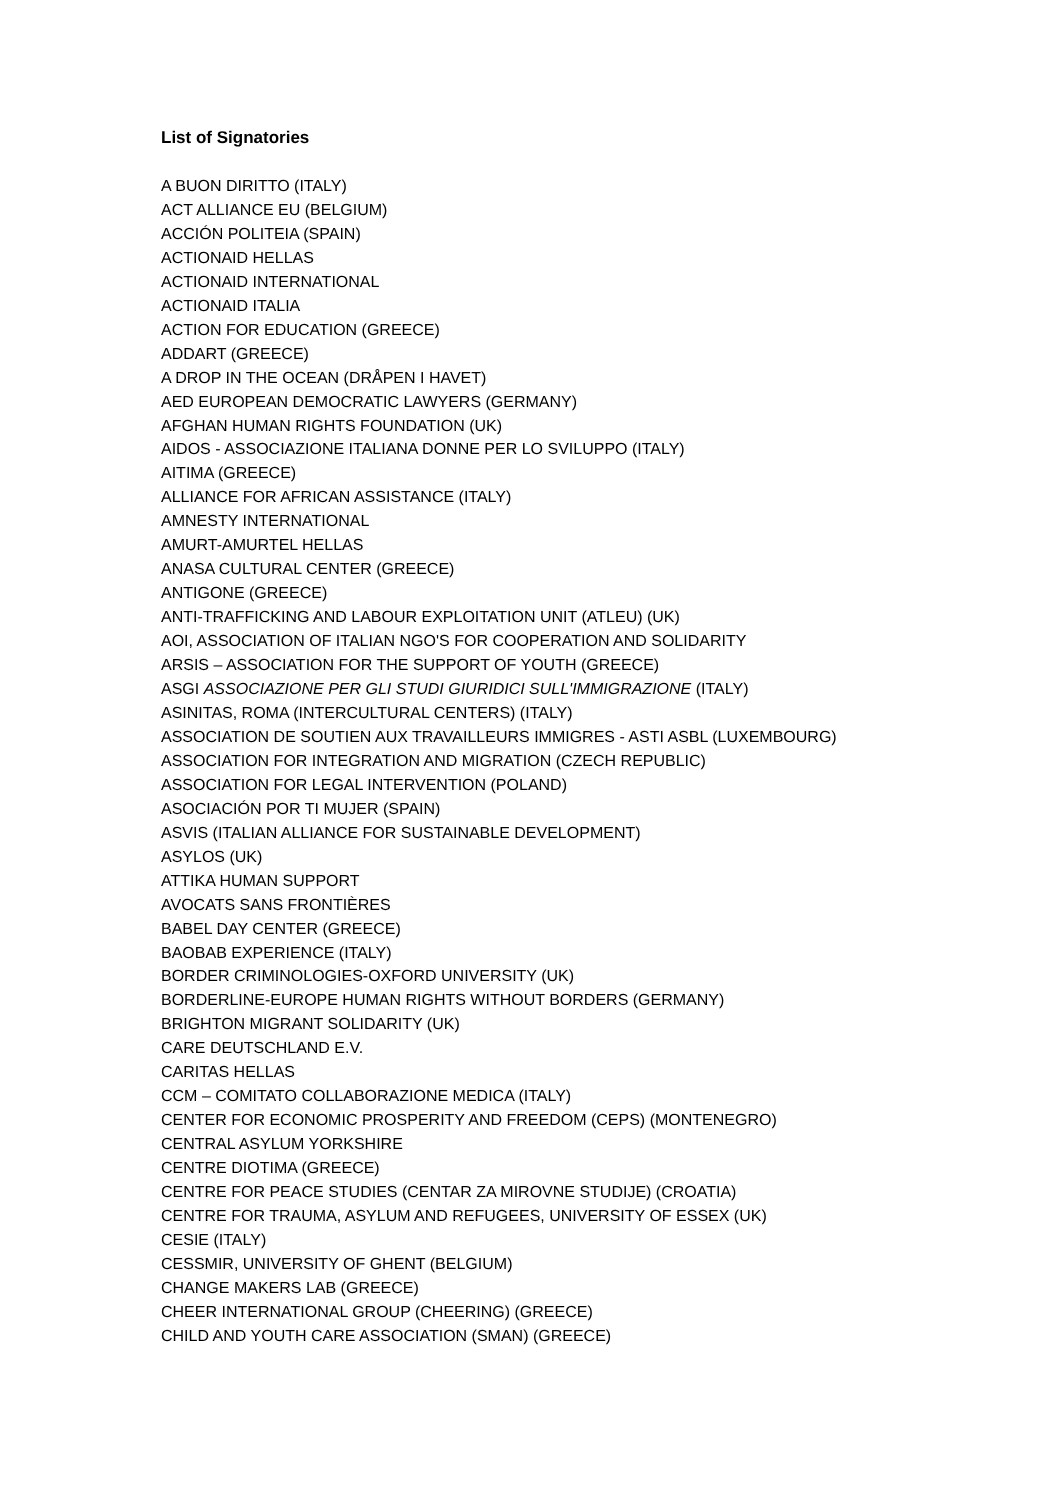List of Signatories
A BUON DIRITTO (ITALY)
ACT ALLIANCE EU (BELGIUM)
ACCIÓN POLITEIA (SPAIN)
ACTIONAID HELLAS
ACTIONAID INTERNATIONAL
ACTIONAID ITALIA
ACTION FOR EDUCATION (GREECE)
ADDART (GREECE)
A DROP IN THE OCEAN (DRÅPEN I HAVET)
AED EUROPEAN DEMOCRATIC LAWYERS (GERMANY)
AFGHAN HUMAN RIGHTS FOUNDATION (UK)
AIDOS - ASSOCIAZIONE ITALIANA DONNE PER LO SVILUPPO (ITALY)
AITIMA (GREECE)
ALLIANCE FOR AFRICAN ASSISTANCE (ITALY)
AMNESTY INTERNATIONAL
AMURT-AMURTEL HELLAS
ANASA CULTURAL CENTER (GREECE)
ANTIGONE (GREECE)
ANTI-TRAFFICKING AND LABOUR EXPLOITATION UNIT (ATLEU) (UK)
AOI, ASSOCIATION OF ITALIAN NGO'S FOR COOPERATION AND SOLIDARITY
ARSIS – ASSOCIATION FOR THE SUPPORT OF YOUTH (GREECE)
ASGI ASSOCIAZIONE PER GLI STUDI GIURIDICI SULL'IMMIGRAZIONE (ITALY)
ASINITAS, ROMA (INTERCULTURAL CENTERS) (ITALY)
ASSOCIATION DE SOUTIEN AUX TRAVAILLEURS IMMIGRES - ASTI ASBL (LUXEMBOURG)
ASSOCIATION FOR INTEGRATION AND MIGRATION (CZECH REPUBLIC)
ASSOCIATION FOR LEGAL INTERVENTION (POLAND)
ASOCIACIÓN POR TI MUJER (SPAIN)
ASVIS (ITALIAN ALLIANCE FOR SUSTAINABLE DEVELOPMENT)
ASYLOS (UK)
ATTIKA HUMAN SUPPORT
AVOCATS SANS FRONTIÈRES
BABEL DAY CENTER (GREECE)
BAOBAB EXPERIENCE (ITALY)
BORDER CRIMINOLOGIES-OXFORD UNIVERSITY (UK)
BORDERLINE-EUROPE HUMAN RIGHTS WITHOUT BORDERS (GERMANY)
BRIGHTON MIGRANT SOLIDARITY (UK)
CARE DEUTSCHLAND E.V.
CARITAS HELLAS
CCM – COMITATO COLLABORAZIONE MEDICA (ITALY)
CENTER FOR ECONOMIC PROSPERITY AND FREEDOM (CEPS) (MONTENEGRO)
CENTRAL ASYLUM YORKSHIRE
CENTRE DIOTIMA (GREECE)
CENTRE FOR PEACE STUDIES (CENTAR ZA MIROVNE STUDIJE) (CROATIA)
CENTRE FOR TRAUMA, ASYLUM AND REFUGEES, UNIVERSITY OF ESSEX (UK)
CESIE (ITALY)
CESSMIR, UNIVERSITY OF GHENT (BELGIUM)
CHANGE MAKERS LAB (GREECE)
CHEER INTERNATIONAL GROUP (CHEERING) (GREECE)
CHILD AND YOUTH CARE ASSOCIATION (SMAN) (GREECE)